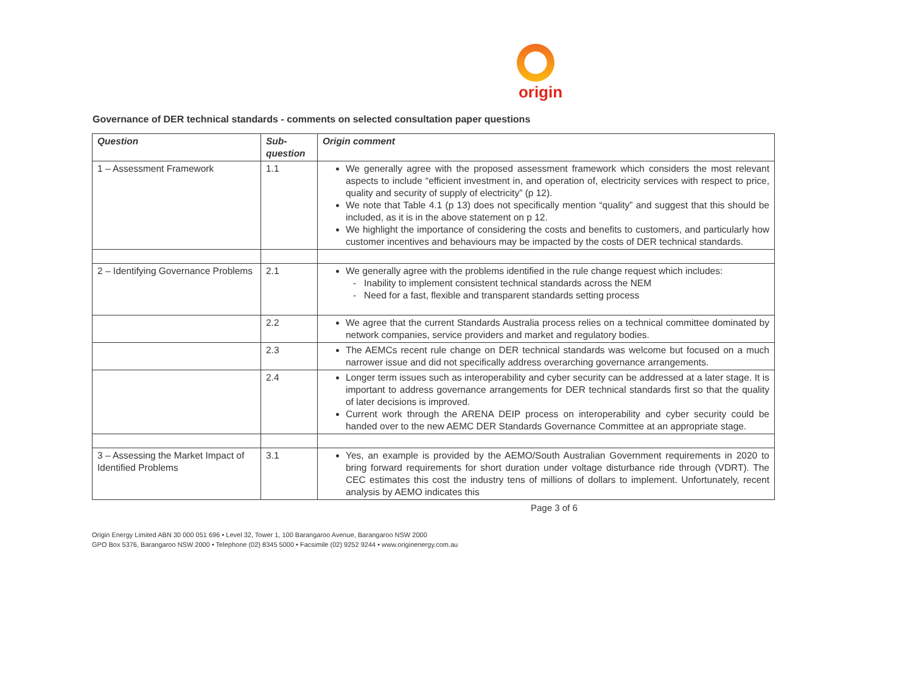origin
Governance of DER technical standards - comments on selected consultation paper questions
| Question | Sub-question | Origin comment |
| --- | --- | --- |
| 1 – Assessment Framework | 1.1 | We generally agree with the proposed assessment framework which considers the most relevant aspects to include “efficient investment in, and operation of, electricity services with respect to price, quality and security of supply of electricity” (p 12). We note that Table 4.1 (p 13) does not specifically mention “quality” and suggest that this should be included, as it is in the above statement on p 12. We highlight the importance of considering the costs and benefits to customers, and particularly how customer incentives and behaviours may be impacted by the costs of DER technical standards. |
| 2 – Identifying Governance Problems | 2.1 | We generally agree with the problems identified in the rule change request which includes: Inability to implement consistent technical standards across the NEM Need for a fast, flexible and transparent standards setting process |
| | 2.2 | We agree that the current Standards Australia process relies on a technical committee dominated by network companies, service providers and market and regulatory bodies. |
| | 2.3 | The AEMCs recent rule change on DER technical standards was welcome but focused on a much narrower issue and did not specifically address overarching governance arrangements. |
| | 2.4 | Longer term issues such as interoperability and cyber security can be addressed at a later stage. It is important to address governance arrangements for DER technical standards first so that the quality of later decisions is improved. Current work through the ARENA DEIP process on interoperability and cyber security could be handed over to the new AEMC DER Standards Governance Committee at an appropriate stage. |
| 3 – Assessing the Market Impact of Identified Problems | 3.1 | Yes, an example is provided by the AEMO/South Australian Government requirements in 2020 to bring forward requirements for short duration under voltage disturbance ride through (VDRT). The CEC estimates this cost the industry tens of millions of dollars to implement. Unfortunately, recent analysis by AEMO indicates this |
Page 3 of 6
Origin Energy Limited ABN 30 000 051 696 • Level 32, Tower 1, 100 Barangaroo Avenue, Barangaroo NSW 2000
GPO Box 5376, Barangaroo NSW 2000 • Telephone (02) 8345 5000 • Facsimile (02) 9252 9244 • www.originenergy.com.au